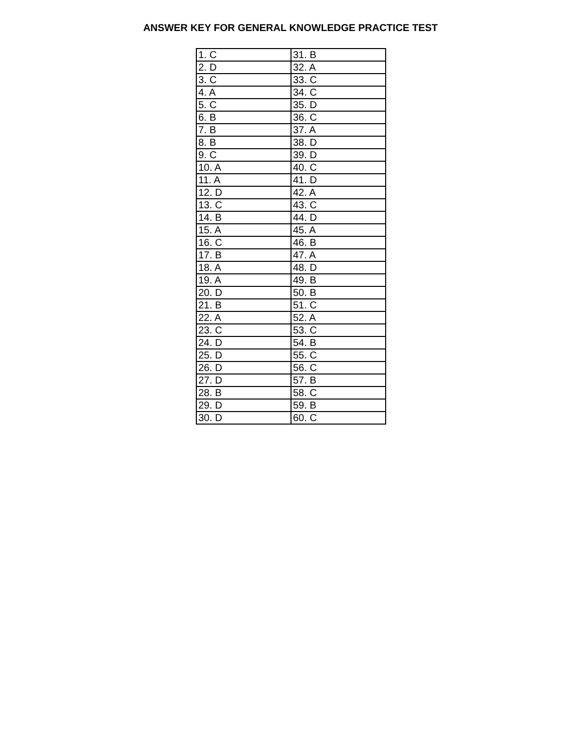ANSWER KEY FOR GENERAL KNOWLEDGE PRACTICE TEST
| 1. C | 31. B |
| 2. D | 32. A |
| 3. C | 33. C |
| 4. A | 34. C |
| 5. C | 35. D |
| 6. B | 36. C |
| 7. B | 37. A |
| 8. B | 38. D |
| 9. C | 39. D |
| 10. A | 40. C |
| 11. A | 41. D |
| 12. D | 42. A |
| 13. C | 43. C |
| 14. B | 44. D |
| 15. A | 45. A |
| 16. C | 46. B |
| 17. B | 47. A |
| 18. A | 48. D |
| 19. A | 49. B |
| 20. D | 50. B |
| 21. B | 51. C |
| 22. A | 52. A |
| 23. C | 53. C |
| 24. D | 54. B |
| 25. D | 55. C |
| 26. D | 56. C |
| 27. D | 57. B |
| 28. B | 58. C |
| 29. D | 59. B |
| 30. D | 60. C |